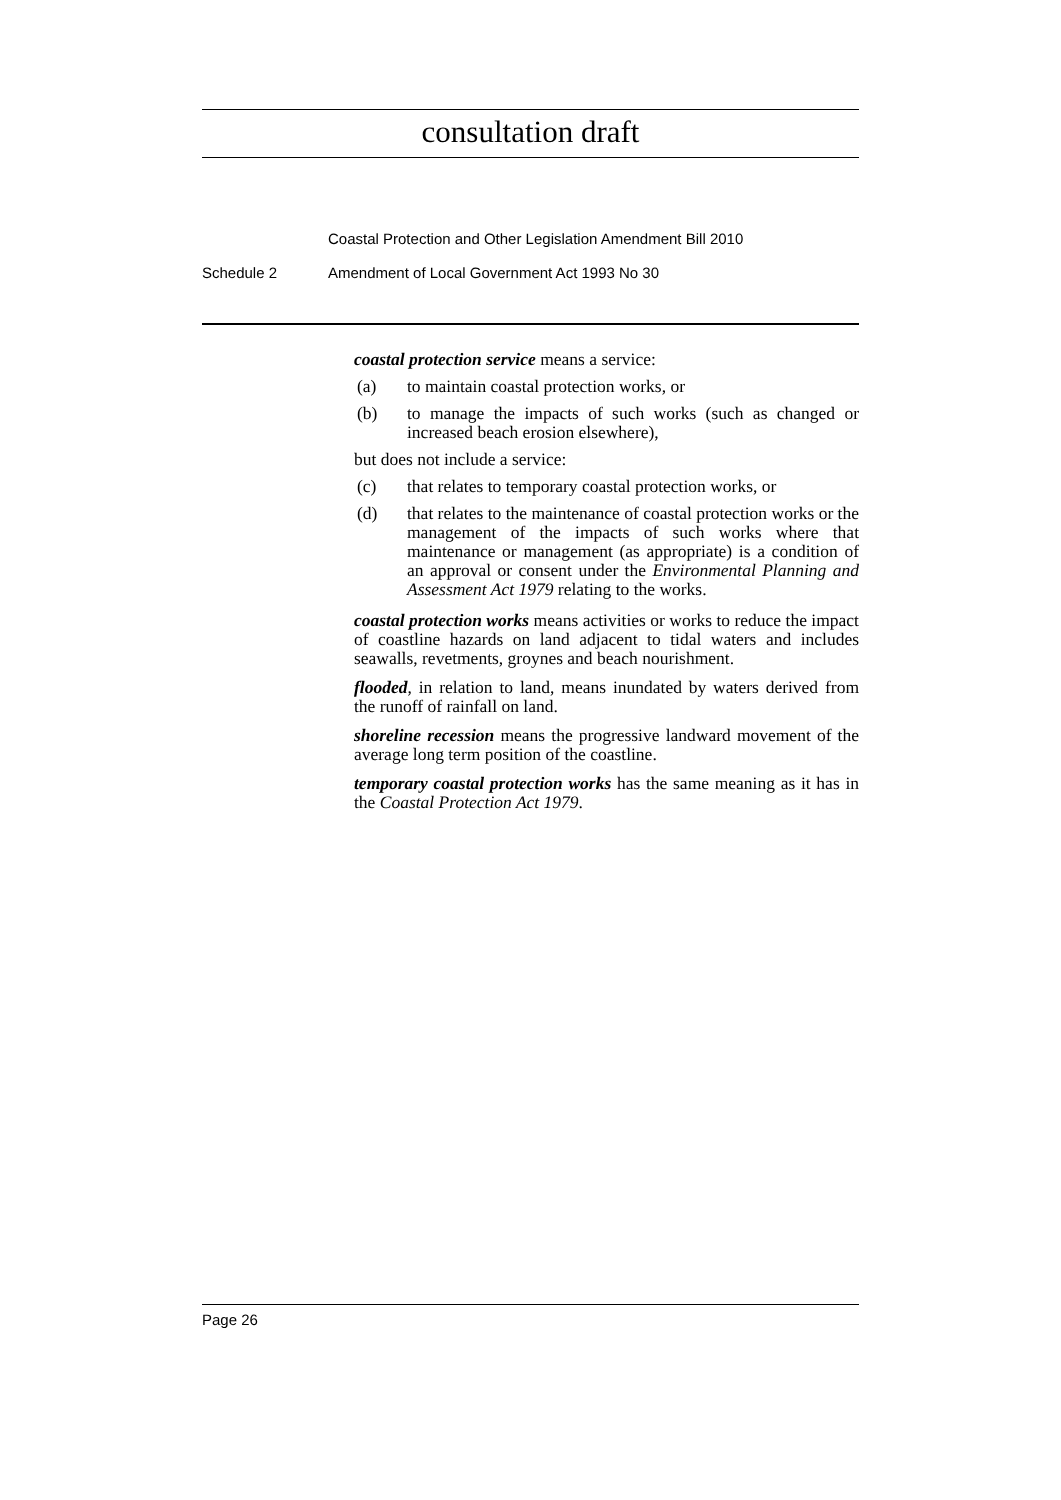consultation draft
Coastal Protection and Other Legislation Amendment Bill 2010
Schedule 2 Amendment of Local Government Act 1993 No 30
coastal protection service means a service:
(a) to maintain coastal protection works, or
(b) to manage the impacts of such works (such as changed or increased beach erosion elsewhere),
but does not include a service:
(c) that relates to temporary coastal protection works, or
(d) that relates to the maintenance of coastal protection works or the management of the impacts of such works where that maintenance or management (as appropriate) is a condition of an approval or consent under the Environmental Planning and Assessment Act 1979 relating to the works.
coastal protection works means activities or works to reduce the impact of coastline hazards on land adjacent to tidal waters and includes seawalls, revetments, groynes and beach nourishment.
flooded, in relation to land, means inundated by waters derived from the runoff of rainfall on land.
shoreline recession means the progressive landward movement of the average long term position of the coastline.
temporary coastal protection works has the same meaning as it has in the Coastal Protection Act 1979.
Page 26